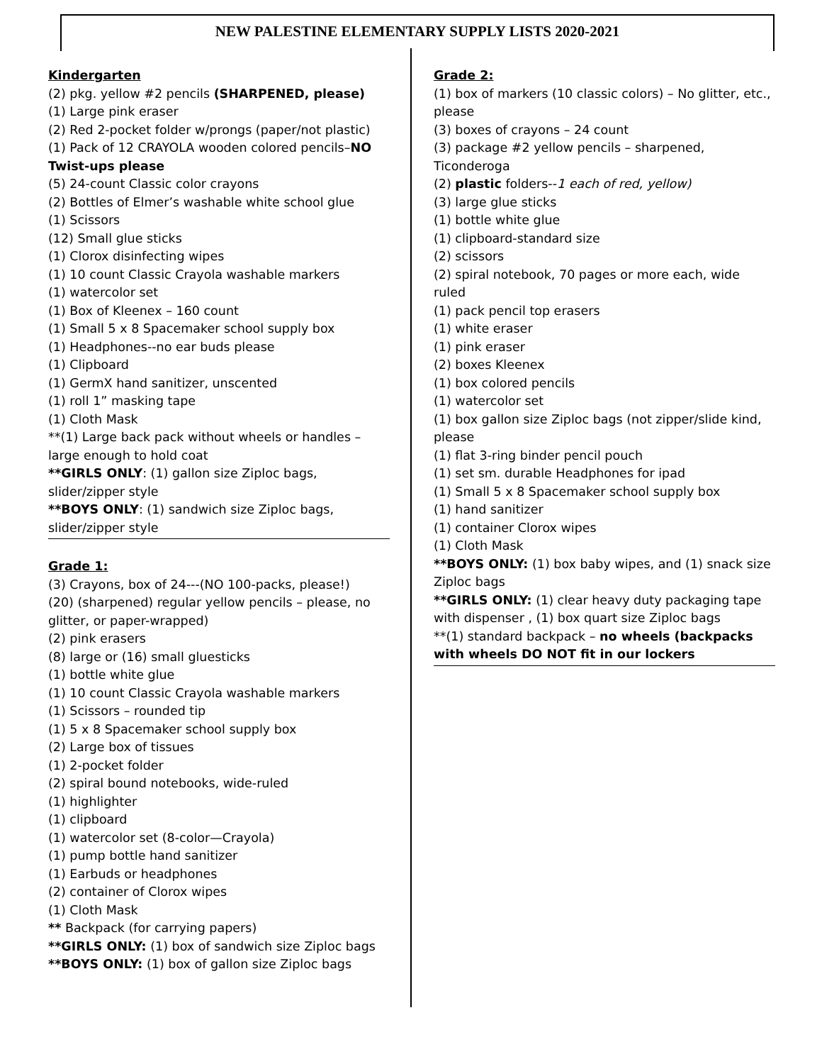NEW PALESTINE ELEMENTARY SUPPLY LISTS 2020-2021
Kindergarten
(2) pkg. yellow #2 pencils (SHARPENED, please)
(1) Large pink eraser
(2) Red 2-pocket folder w/prongs (paper/not plastic)
(1) Pack of 12 CRAYOLA wooden colored pencils–NO Twist-ups please
(5) 24-count Classic color crayons
(2) Bottles of Elmer’s washable white school glue
(1) Scissors
(12) Small glue sticks
(1) Clorox disinfecting wipes
(1) 10 count Classic Crayola washable markers
(1) watercolor set
(1) Box of Kleenex – 160 count
(1) Small 5 x 8 Spacemaker school supply box
(1) Headphones--no ear buds please
(1) Clipboard
(1) GermX hand sanitizer, unscented
(1) roll 1” masking tape
(1) Cloth Mask
**(1) Large back pack without wheels or handles – large enough to hold coat
**GIRLS ONLY: (1) gallon size Ziploc bags, slider/zipper style
**BOYS ONLY: (1) sandwich size Ziploc bags, slider/zipper style
Grade 1:
(3) Crayons, box of 24---(NO 100-packs, please!)
(20) (sharpened) regular yellow pencils – please, no glitter, or paper-wrapped)
(2) pink erasers
(8) large or (16) small gluesticks
(1) bottle white glue
(1) 10 count Classic Crayola washable markers
(1) Scissors – rounded tip
(1) 5 x 8 Spacemaker school supply box
(2) Large box of tissues
(1) 2-pocket folder
(2) spiral bound notebooks, wide-ruled
(1) highlighter
(1) clipboard
(1) watercolor set (8-color—Crayola)
(1) pump bottle hand sanitizer
(1) Earbuds or headphones
(2) container of Clorox wipes
(1) Cloth Mask
** Backpack (for carrying papers)
**GIRLS ONLY: (1) box of sandwich size Ziploc bags
**BOYS ONLY: (1) box of gallon size Ziploc bags
Grade 2:
(1) box of markers (10 classic colors) – No glitter, etc., please
(3) boxes of crayons – 24 count
(3) package #2 yellow pencils – sharpened, Ticonderoga
(2) plastic folders--1 each of red, yellow)
(3) large glue sticks
(1) bottle white glue
(1) clipboard-standard size
(2) scissors
(2) spiral notebook, 70 pages or more each, wide ruled
(1) pack pencil top erasers
(1) white eraser
(1) pink eraser
(2) boxes Kleenex
(1) box colored pencils
(1) watercolor set
(1) box gallon size Ziploc bags (not zipper/slide kind, please
(1) flat 3-ring binder pencil pouch
(1) set sm. durable Headphones for ipad
(1) Small 5 x 8 Spacemaker school supply box
(1) hand sanitizer
(1) container Clorox wipes
(1) Cloth Mask
**BOYS ONLY: (1) box baby wipes, and (1) snack size Ziploc bags
**GIRLS ONLY: (1) clear heavy duty packaging tape with dispenser , (1) box quart size Ziploc bags
**(1) standard backpack – no wheels (backpacks with wheels DO NOT fit in our lockers